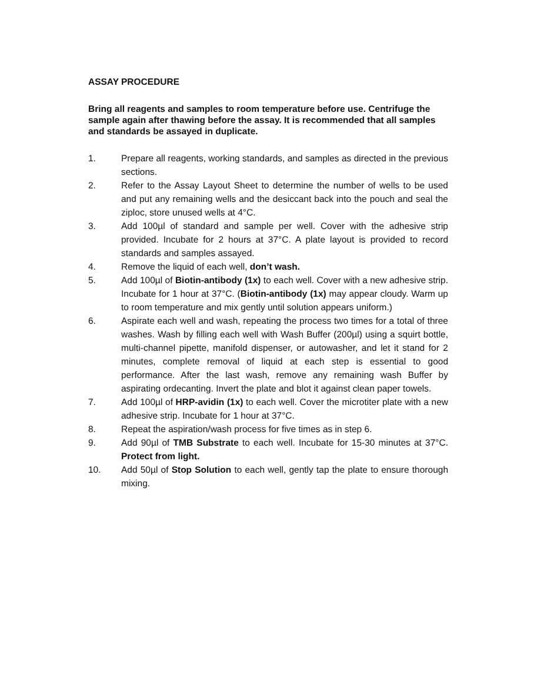ASSAY PROCEDURE
Bring all reagents and samples to room temperature before use. Centrifuge the sample again after thawing before the assay. It is recommended that all samples and standards be assayed in duplicate.
1. Prepare all reagents, working standards, and samples as directed in the previous sections.
2. Refer to the Assay Layout Sheet to determine the number of wells to be used and put any remaining wells and the desiccant back into the pouch and seal the ziploc, store unused wells at 4°C.
3. Add 100µl of standard and sample per well. Cover with the adhesive strip provided. Incubate for 2 hours at 37°C. A plate layout is provided to record standards and samples assayed.
4. Remove the liquid of each well, don’t wash.
5. Add 100µl of Biotin-antibody (1x) to each well. Cover with a new adhesive strip. Incubate for 1 hour at 37°C. (Biotin-antibody (1x) may appear cloudy. Warm up to room temperature and mix gently until solution appears uniform.)
6. Aspirate each well and wash, repeating the process two times for a total of three washes. Wash by filling each well with Wash Buffer (200µl) using a squirt bottle, multi-channel pipette, manifold dispenser, or autowasher, and let it stand for 2 minutes, complete removal of liquid at each step is essential to good performance. After the last wash, remove any remaining wash Buffer by aspirating ordecanting. Invert the plate and blot it against clean paper towels.
7. Add 100µl of HRP-avidin (1x) to each well. Cover the microtiter plate with a new adhesive strip. Incubate for 1 hour at 37°C.
8. Repeat the aspiration/wash process for five times as in step 6.
9. Add 90µl of TMB Substrate to each well. Incubate for 15-30 minutes at 37°C. Protect from light.
10. Add 50µl of Stop Solution to each well, gently tap the plate to ensure thorough mixing.